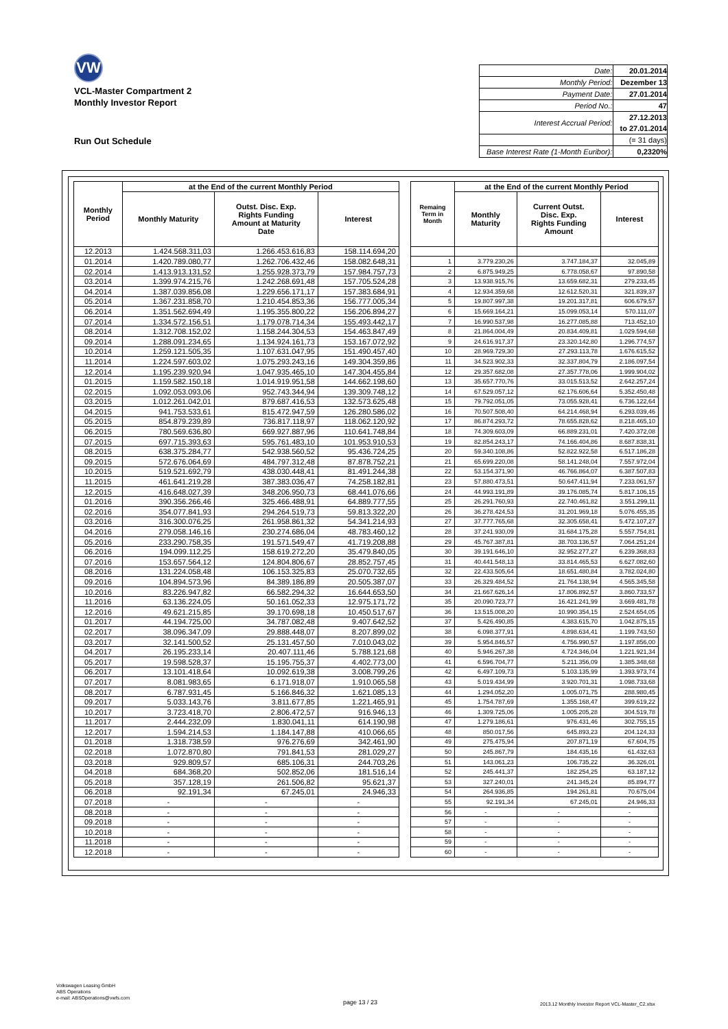VW
VCL-Master Compartment 2
Monthly Investor Report
| Date: | 20.01.2014 |
| Monthly Period: | Dezember 13 |
| Payment Date: | 27.01.2014 |
| Period No.: | 47 |
| Interest Accrual Period: | 27.12.2013 to 27.01.2014 |
| | (= 31 days) |
| Base Interest Rate (1-Month Euribor): | 0,2320% |
Run Out Schedule
| Monthly Period | at the End of the current Monthly Period | | |
| --- | --- | --- | --- |
| | Monthly Maturity | Outst. Disc. Exp. Rights Funding Amount at Maturity Date | Interest |
| 12.2013 | 1.424.568.311,03 | 1.266.453.616,83 | 158.114.694,20 |
| 01.2014 | 1.420.789.080,77 | 1.262.706.432,46 | 158.082.648,31 |
| 02.2014 | 1.413.913.131,52 | 1.255.928.373,79 | 157.984.757,73 |
| 03.2014 | 1.399.974.215,76 | 1.242.268.691,48 | 157.705.524,28 |
| 04.2014 | 1.387.039.856,08 | 1.229.656.171,17 | 157.383.684,91 |
| 05.2014 | 1.367.231.858,70 | 1.210.454.853,36 | 156.777.005,34 |
| 06.2014 | 1.351.562.694,49 | 1.195.355.800,22 | 156.206.894,27 |
| 07.2014 | 1.334.572.156,51 | 1.179.078.714,34 | 155.493.442,17 |
| 08.2014 | 1.312.708.152,02 | 1.158.244.304,53 | 154.463.847,49 |
| 09.2014 | 1.288.091.234,65 | 1.134.924.161,73 | 153.167.072,92 |
| 10.2014 | 1.259.121.505,35 | 1.107.631.047,95 | 151.490.457,40 |
| 11.2014 | 1.224.597.603,02 | 1.075.293.243,16 | 149.304.359,86 |
| 12.2014 | 1.195.239.920,94 | 1.047.935.465,10 | 147.304.455,84 |
| 01.2015 | 1.159.582.150,18 | 1.014.919.951,58 | 144.662.198,60 |
| 02.2015 | 1.092.053.093,06 | 952.743.344,94 | 139.309.748,12 |
| 03.2015 | 1.012.261.042,01 | 879.687.416,53 | 132.573.625,48 |
| 04.2015 | 941.753.533,61 | 815.472.947,59 | 126.280.586,02 |
| 05.2015 | 854.879.239,89 | 736.817.118,97 | 118.062.120,92 |
| 06.2015 | 780.569.636,80 | 669.927.887,96 | 110.641.748,84 |
| 07.2015 | 697.715.393,63 | 595.761.483,10 | 101.953.910,53 |
| 08.2015 | 638.375.284,77 | 542.938.560,52 | 95.436.724,25 |
| 09.2015 | 572.676.064,69 | 484.797.312,48 | 87.878.752,21 |
| 10.2015 | 519.521.692,79 | 438.030.448,41 | 81.491.244,38 |
| 11.2015 | 461.641.219,28 | 387.383.036,47 | 74.258.182,81 |
| 12.2015 | 416.648.027,39 | 348.206.950,73 | 68.441.076,66 |
| 01.2016 | 390.356.266,46 | 325.466.488,91 | 64.889.777,55 |
| 02.2016 | 354.077.841,93 | 294.264.519,73 | 59.813.322,20 |
| 03.2016 | 316.300.076,25 | 261.958.861,32 | 54.341.214,93 |
| 04.2016 | 279.058.146,16 | 230.274.686,04 | 48.783.460,12 |
| 05.2016 | 233.290.758,35 | 191.571.549,47 | 41.719.208,88 |
| 06.2016 | 194.099.112,25 | 158.619.272,20 | 35.479.840,05 |
| 07.2016 | 153.657.564,12 | 124.804.806,67 | 28.852.757,45 |
| 08.2016 | 131.224.058,48 | 106.153.325,83 | 25.070.732,65 |
| 09.2016 | 104.894.573,96 | 84.389.186,89 | 20.505.387,07 |
| 10.2016 | 83.226.947,82 | 66.582.294,32 | 16.644.653,50 |
| 11.2016 | 63.136.224,05 | 50.161.052,33 | 12.975.171,72 |
| 12.2016 | 49.621.215,85 | 39.170.698,18 | 10.450.517,67 |
| 01.2017 | 44.194.725,00 | 34.787.082,48 | 9.407.642,52 |
| 02.2017 | 38.096.347,09 | 29.888.448,07 | 8.207.899,02 |
| 03.2017 | 32.141.500,52 | 25.131.457,50 | 7.010.043,02 |
| 04.2017 | 26.195.233,14 | 20.407.111,46 | 5.788.121,68 |
| 05.2017 | 19.598.528,37 | 15.195.755,37 | 4.402.773,00 |
| 06.2017 | 13.101.418,64 | 10.092.619,38 | 3.008.799,26 |
| 07.2017 | 8.081.983,65 | 6.171.918,07 | 1.910.065,58 |
| 08.2017 | 6.787.931,45 | 5.166.846,32 | 1.621.085,13 |
| 09.2017 | 5.033.143,76 | 3.811.677,85 | 1.221.465,91 |
| 10.2017 | 3.723.418,70 | 2.806.472,57 | 916.946,13 |
| 11.2017 | 2.444.232,09 | 1.830.041,11 | 614.190,98 |
| 12.2017 | 1.594.214,53 | 1.184.147,88 | 410.066,65 |
| 01.2018 | 1.318.738,59 | 976.276,69 | 342.461,90 |
| 02.2018 | 1.072.870,80 | 791.841,53 | 281.029,27 |
| 03.2018 | 929.809,57 | 685.106,31 | 244.703,26 |
| 04.2018 | 684.368,20 | 502.852,06 | 181.516,14 |
| 05.2018 | 357.128,19 | 261.506,82 | 95.621,37 |
| 06.2018 | 92.191,34 | 67.245,01 | 24.946,33 |
| 07.2018 | - | - | - |
| 08.2018 | - | - | - |
| 09.2018 | - | - | - |
| 10.2018 | - | - | - |
| 11.2018 | - | - | - |
| 12.2018 | - | - | - |
| Remaing Term in Month | at the End of the current Monthly Period | | |
| --- | --- | --- | --- |
| | Monthly Maturity | Current Outst. Disc. Exp. Rights Funding Amount | Interest |
| 1 | 3.779.230,26 | 3.747.184,37 | 32.045,89 |
| 2 | 6.875.949,25 | 6.778.058,67 | 97.890,58 |
| 3 | 13.938.915,76 | 13.659.682,31 | 279.233,45 |
| 4 | 12.934.359,68 | 12.612.520,31 | 321.839,37 |
| 5 | 19.807.997,38 | 19.201.317,81 | 606.679,57 |
| 6 | 15.669.164,21 | 15.099.053,14 | 570.111,07 |
| 7 | 16.990.537,98 | 16.277.085,88 | 713.452,10 |
| 8 | 21.864.004,49 | 20.834.409,81 | 1.029.594,68 |
| 9 | 24.616.917,37 | 23.320.142,80 | 1.296.774,57 |
| 10 | 28.969.729,30 | 27.293.113,78 | 1.676.615,52 |
| 11 | 34.523.902,33 | 32.337.804,79 | 2.186.097,54 |
| 12 | 29.357.682,08 | 27.357.778,06 | 1.999.904,02 |
| 13 | 35.657.770,76 | 33.015.513,52 | 2.642.257,24 |
| 14 | 67.529.057,12 | 62.176.606,64 | 5.352.450,48 |
| 15 | 79.792.051,05 | 73.055.928,41 | 6.736.122,64 |
| 16 | 70.507.508,40 | 64.214.468,94 | 6.293.039,46 |
| 17 | 86.874.293,72 | 78.655.828,62 | 8.218.465,10 |
| 18 | 74.309.603,09 | 66.889.231,01 | 7.420.372,08 |
| 19 | 82.854.243,17 | 74.166.404,86 | 8.687.838,31 |
| 20 | 59.340.108,86 | 52.822.922,58 | 6.517.186,28 |
| 21 | 65.699.220,08 | 58.141.248,04 | 7.557.972,04 |
| 22 | 53.154.371,90 | 46.766.864,07 | 6.387.507,83 |
| 23 | 57.880.473,51 | 50.647.411,94 | 7.233.061,57 |
| 24 | 44.993.191,89 | 39.176.085,74 | 5.817.106,15 |
| 25 | 26.291.760,93 | 22.740.461,82 | 3.551.299,11 |
| 26 | 36.278.424,53 | 31.201.969,18 | 5.076.455,35 |
| 27 | 37.777.765,68 | 32.305.658,41 | 5.472.107,27 |
| 28 | 37.241.930,09 | 31.684.175,28 | 5.557.754,81 |
| 29 | 45.767.387,81 | 38.703.136,57 | 7.064.251,24 |
| 30 | 39.191.646,10 | 32.952.277,27 | 6.239.368,83 |
| 31 | 40.441.548,13 | 33.814.465,53 | 6.627.082,60 |
| 32 | 22.433.505,64 | 18.651.480,84 | 3.782.024,80 |
| 33 | 26.329.484,52 | 21.764.138,94 | 4.565.345,58 |
| 34 | 21.667.626,14 | 17.806.892,57 | 3.860.733,57 |
| 35 | 20.090.723,77 | 16.421.241,99 | 3.669.481,78 |
| 36 | 13.515.008,20 | 10.990.354,15 | 2.524.654,05 |
| 37 | 5.426.490,85 | 4.383.615,70 | 1.042.875,15 |
| 38 | 6.098.377,91 | 4.898.634,41 | 1.199.743,50 |
| 39 | 5.954.846,57 | 4.756.990,57 | 1.197.856,00 |
| 40 | 5.946.267,38 | 4.724.346,04 | 1.221.921,34 |
| 41 | 6.596.704,77 | 5.211.356,09 | 1.385.348,68 |
| 42 | 6.497.109,73 | 5.103.135,99 | 1.393.973,74 |
| 43 | 5.019.434,99 | 3.920.701,31 | 1.098.733,68 |
| 44 | 1.294.052,20 | 1.005.071,75 | 288.980,45 |
| 45 | 1.754.787,69 | 1.355.168,47 | 399.619,22 |
| 46 | 1.309.725,06 | 1.005.205,28 | 304.519,78 |
| 47 | 1.279.186,61 | 976.431,46 | 302.755,15 |
| 48 | 850.017,56 | 645.893,23 | 204.124,33 |
| 49 | 275.475,94 | 207.871,19 | 67.604,75 |
| 50 | 245.867,79 | 184.435,16 | 61.432,63 |
| 51 | 143.061,23 | 106.735,22 | 36.326,01 |
| 52 | 245.441,37 | 182.254,25 | 63.187,12 |
| 53 | 327.240,01 | 241.345,24 | 85.894,77 |
| 54 | 264.936,85 | 194.261,81 | 70.675,04 |
| 55 | 92.191,34 | 67.245,01 | 24.946,33 |
| 56 | - | - | - |
| 57 | - | - | - |
| 58 | - | - | - |
| 59 | - | - | - |
| 60 | - | - | - |
Volkswagen Leasing GmbH
ABS Operations
e-mail: ABSOperations@vwfs.com
page 13 / 23
2013.12 Monthly Investor Report VCL-Master_C2.xlsx